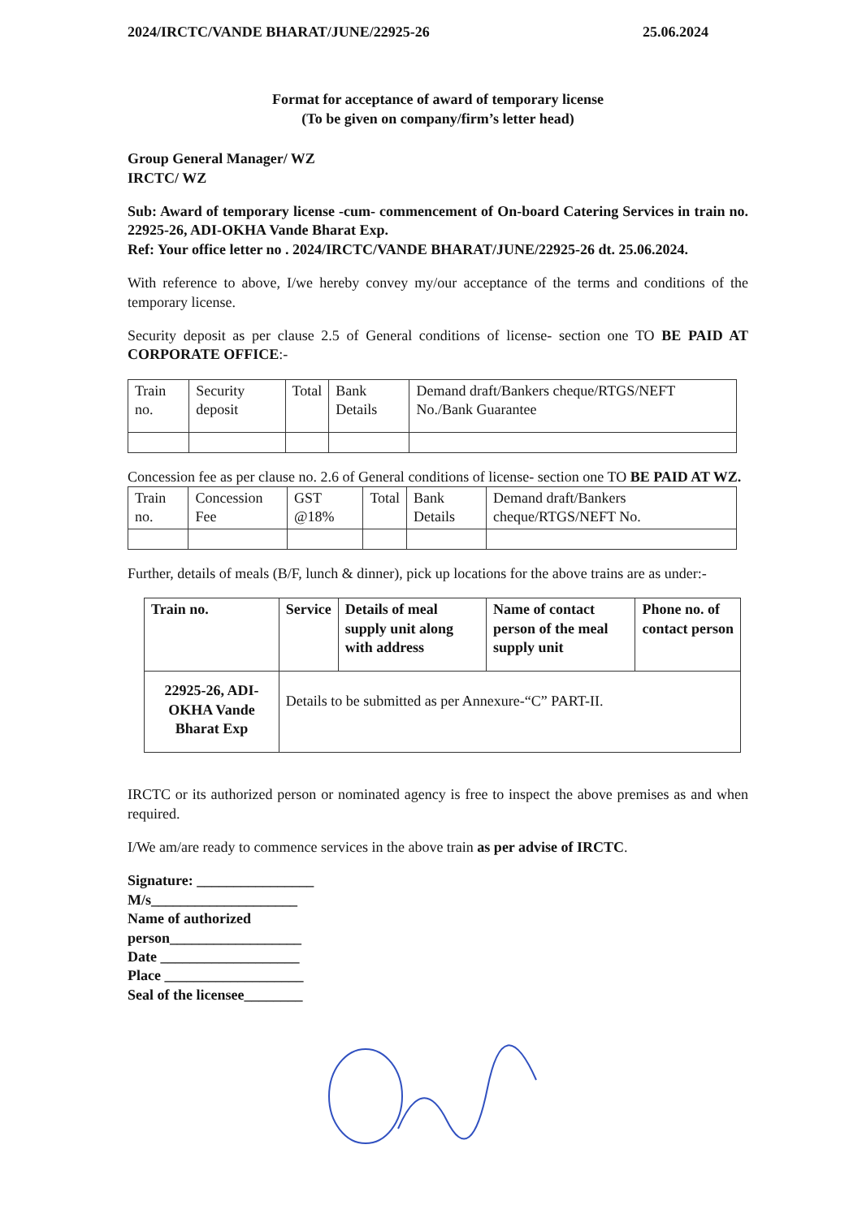2024/IRCTC/VANDE BHARAT/JUNE/22925-26 25.06.2024
Format for acceptance of award of temporary license
(To be given on company/firm’s letter head)
Group General Manager/ WZ
IRCTC/ WZ
Sub: Award of temporary license -cum- commencement of On-board Catering Services in train no. 22925-26, ADI-OKHA Vande Bharat Exp.
Ref: Your office letter no . 2024/IRCTC/VANDE BHARAT/JUNE/22925-26 dt. 25.06.2024.
With reference to above, I/we hereby convey my/our acceptance of the terms and conditions of the temporary license.
Security deposit as per clause 2.5 of General conditions of license- section one TO BE PAID AT CORPORATE OFFICE:-
| Train no. | Security deposit | Total | Bank Details | Demand draft/Bankers cheque/RTGS/NEFT No./Bank Guarantee |
| --- | --- | --- | --- | --- |
Concession fee as per clause no. 2.6 of General conditions of license- section one TO BE PAID AT WZ.
| Train no. | Concession Fee | GST @18% | Total | Bank Details | Demand draft/Bankers cheque/RTGS/NEFT No. |
| --- | --- | --- | --- | --- | --- |
Further, details of meals (B/F, lunch & dinner), pick up locations for the above trains are as under:-
| Train no. | Service | Details of meal supply unit along with address | Name of contact person of the meal supply unit | Phone no. of contact person |
| --- | --- | --- | --- | --- |
| 22925-26, ADI-OKHA Vande Bharat Exp | Details to be submitted as per Annexure-“C” PART-II. | | | |
IRCTC or its authorized person or nominated agency is free to inspect the above premises as and when required.
I/We am/are ready to commence services in the above train as per advise of IRCTC.
Signature: ________________
M/s____________________
Name of authorized
person__________________
Date ___________________
Place ___________________
Seal of the licensee________